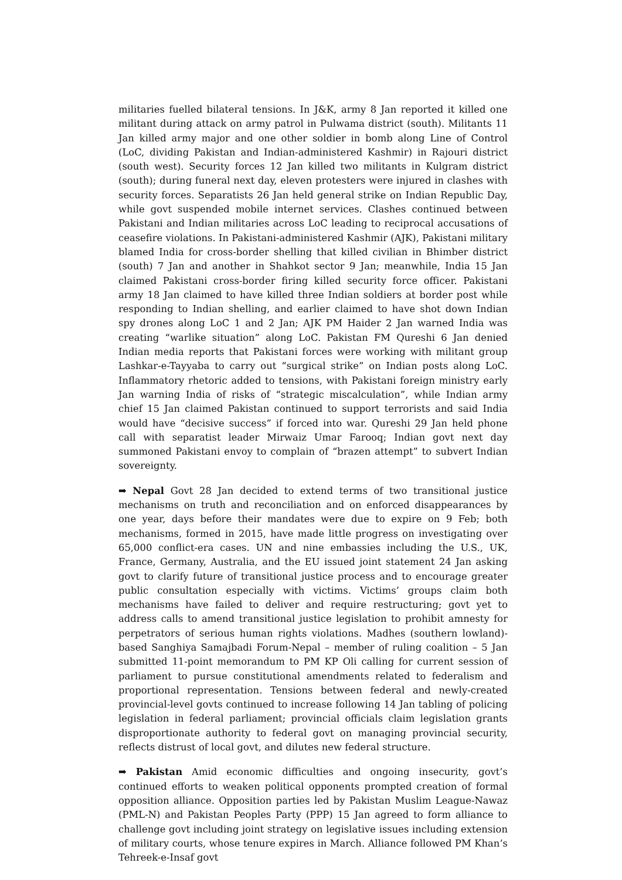militaries fuelled bilateral tensions. In J&K, army 8 Jan reported it killed one militant during attack on army patrol in Pulwama district (south). Militants 11 Jan killed army major and one other soldier in bomb along Line of Control (LoC, dividing Pakistan and Indian-administered Kashmir) in Rajouri district (south west). Security forces 12 Jan killed two militants in Kulgram district (south); during funeral next day, eleven protesters were injured in clashes with security forces. Separatists 26 Jan held general strike on Indian Republic Day, while govt suspended mobile internet services. Clashes continued between Pakistani and Indian militaries across LoC leading to reciprocal accusations of ceasefire violations. In Pakistani-administered Kashmir (AJK), Pakistani military blamed India for cross-border shelling that killed civilian in Bhimber district (south) 7 Jan and another in Shahkot sector 9 Jan; meanwhile, India 15 Jan claimed Pakistani cross-border firing killed security force officer. Pakistani army 18 Jan claimed to have killed three Indian soldiers at border post while responding to Indian shelling, and earlier claimed to have shot down Indian spy drones along LoC 1 and 2 Jan; AJK PM Haider 2 Jan warned India was creating “warlike situation” along LoC. Pakistan FM Qureshi 6 Jan denied Indian media reports that Pakistani forces were working with militant group Lashkar-e-Tayyaba to carry out “surgical strike” on Indian posts along LoC. Inflammatory rhetoric added to tensions, with Pakistani foreign ministry early Jan warning India of risks of “strategic miscalculation”, while Indian army chief 15 Jan claimed Pakistan continued to support terrorists and said India would have “decisive success” if forced into war. Qureshi 29 Jan held phone call with separatist leader Mirwaiz Umar Farooq; Indian govt next day summoned Pakistani envoy to complain of “brazen attempt” to subvert Indian sovereignty.
➡ Nepal Govt 28 Jan decided to extend terms of two transitional justice mechanisms on truth and reconciliation and on enforced disappearances by one year, days before their mandates were due to expire on 9 Feb; both mechanisms, formed in 2015, have made little progress on investigating over 65,000 conflict-era cases. UN and nine embassies including the U.S., UK, France, Germany, Australia, and the EU issued joint statement 24 Jan asking govt to clarify future of transitional justice process and to encourage greater public consultation especially with victims. Victims’ groups claim both mechanisms have failed to deliver and require restructuring; govt yet to address calls to amend transitional justice legislation to prohibit amnesty for perpetrators of serious human rights violations. Madhes (southern lowland)-based Sanghiya Samajbadi Forum-Nepal – member of ruling coalition – 5 Jan submitted 11-point memorandum to PM KP Oli calling for current session of parliament to pursue constitutional amendments related to federalism and proportional representation. Tensions between federal and newly-created provincial-level govts continued to increase following 14 Jan tabling of policing legislation in federal parliament; provincial officials claim legislation grants disproportionate authority to federal govt on managing provincial security, reflects distrust of local govt, and dilutes new federal structure.
➡ Pakistan Amid economic difficulties and ongoing insecurity, govt’s continued efforts to weaken political opponents prompted creation of formal opposition alliance. Opposition parties led by Pakistan Muslim League-Nawaz (PML-N) and Pakistan Peoples Party (PPP) 15 Jan agreed to form alliance to challenge govt including joint strategy on legislative issues including extension of military courts, whose tenure expires in March. Alliance followed PM Khan’s Tehreek-e-Insaf govt